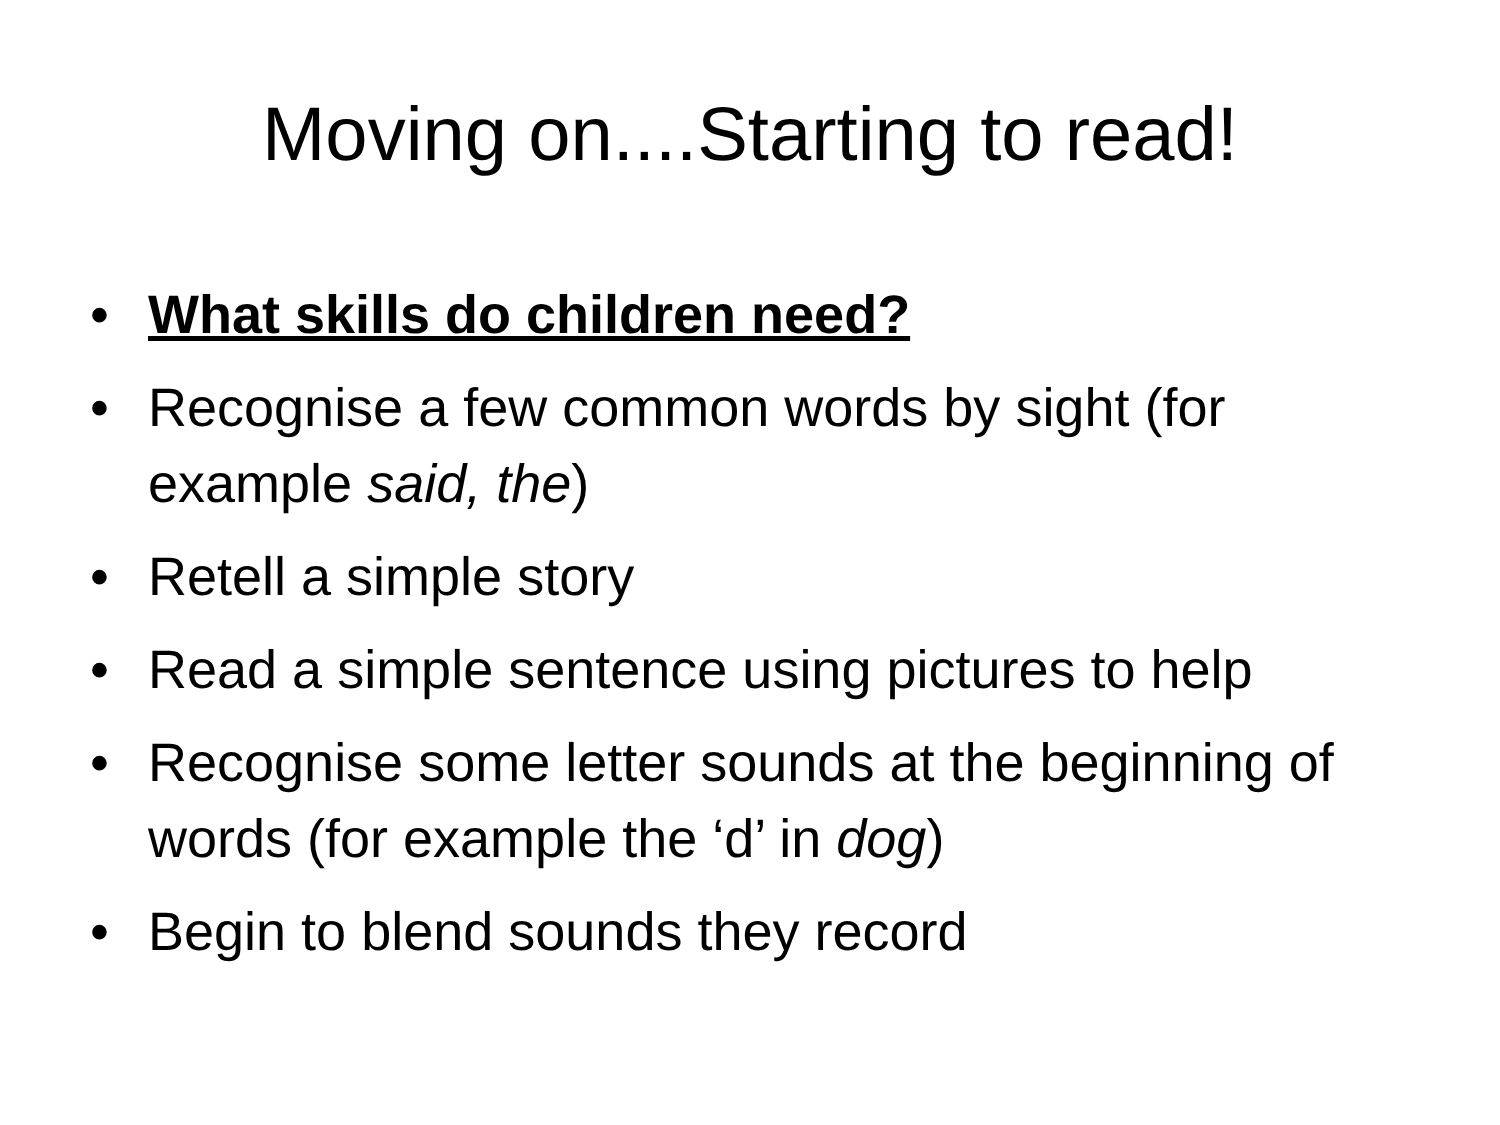Moving on....Starting to read!
• What skills do children need?
• Recognise a few common words by sight (for example said, the)
• Retell a simple story
• Read a simple sentence using pictures to help
• Recognise some letter sounds at the beginning of words (for example the ‘d’ in dog)
• Begin to blend sounds they record